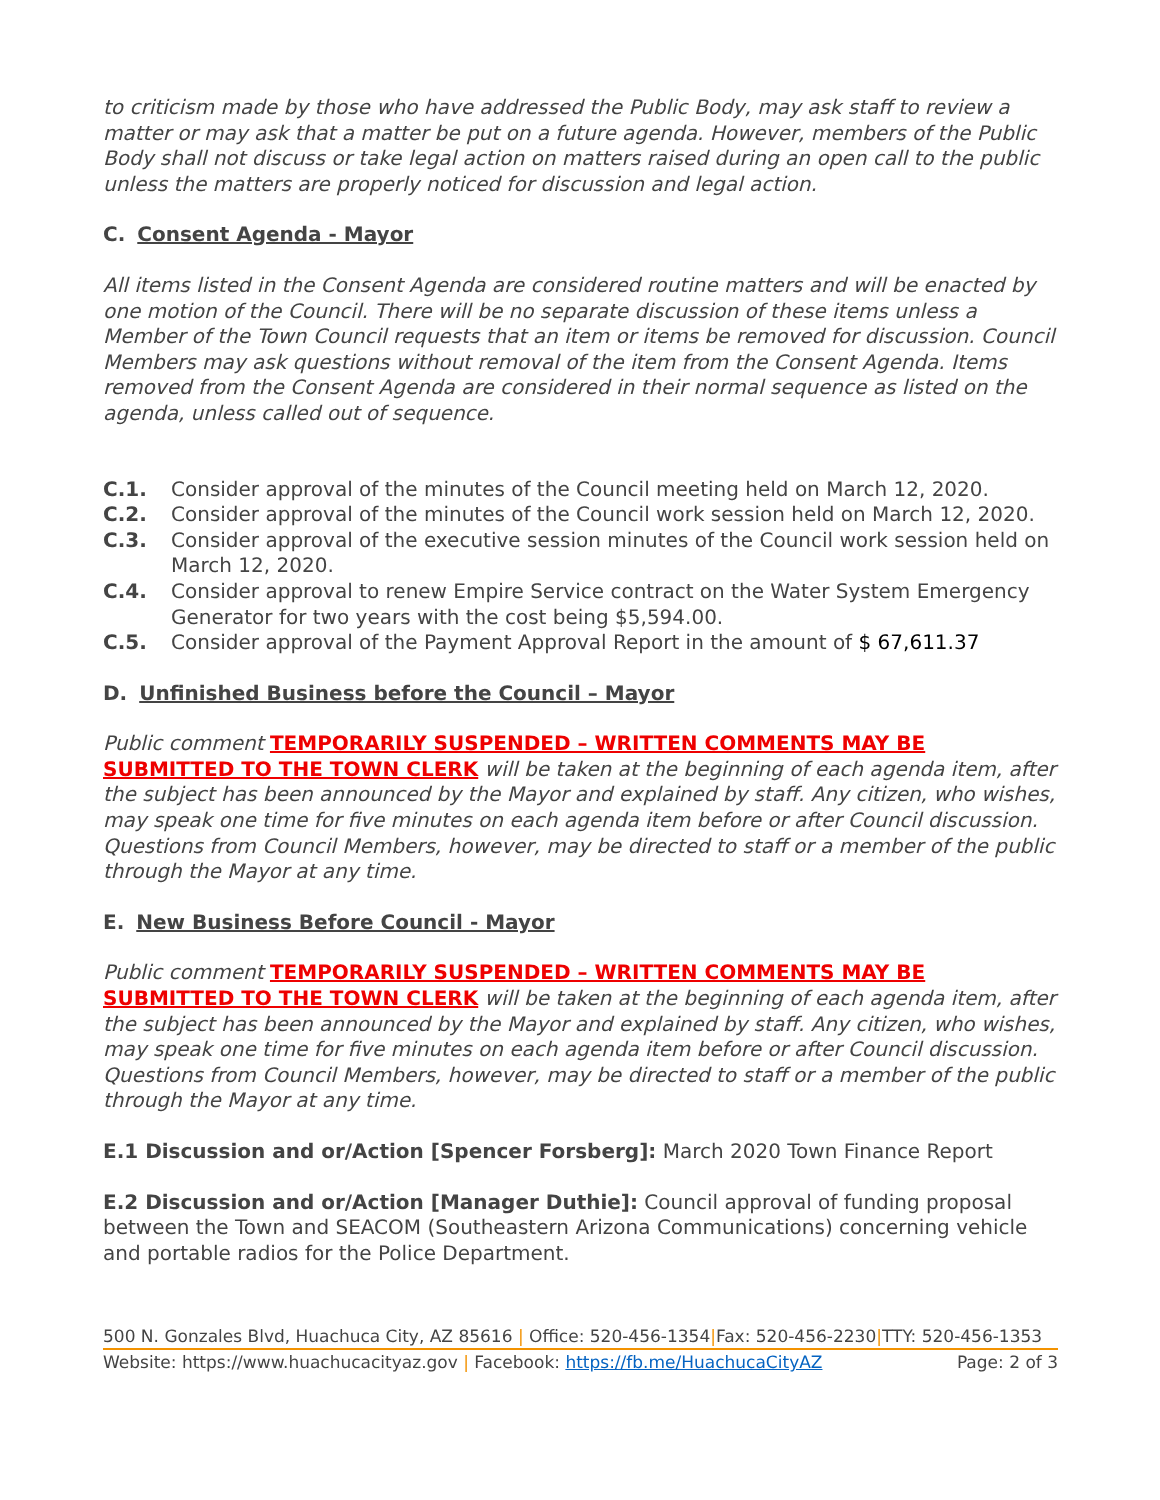to criticism made by those who have addressed the Public Body, may ask staff to review a matter or may ask that a matter be put on a future agenda. However, members of the Public Body shall not discuss or take legal action on matters raised during an open call to the public unless the matters are properly noticed for discussion and legal action.
C. Consent Agenda - Mayor
All items listed in the Consent Agenda are considered routine matters and will be enacted by one motion of the Council. There will be no separate discussion of these items unless a Member of the Town Council requests that an item or items be removed for discussion. Council Members may ask questions without removal of the item from the Consent Agenda. Items removed from the Consent Agenda are considered in their normal sequence as listed on the agenda, unless called out of sequence.
| C.1. | Consider approval of the minutes of the Council meeting held on March 12, 2020. |
| C.2. | Consider approval of the minutes of the Council work session held on March 12, 2020. |
| C.3. | Consider approval of the executive session minutes of the Council work session held on March 12, 2020. |
| C.4. | Consider approval to renew Empire Service contract on the Water System Emergency Generator for two years with the cost being $5,594.00. |
| C.5. | Consider approval of the Payment Approval Report in the amount of $ 67,611.37 |
D. Unfinished Business before the Council – Mayor
Public comment TEMPORARILY SUSPENDED – WRITTEN COMMENTS MAY BE SUBMITTED TO THE TOWN CLERK will be taken at the beginning of each agenda item, after the subject has been announced by the Mayor and explained by staff. Any citizen, who wishes, may speak one time for five minutes on each agenda item before or after Council discussion. Questions from Council Members, however, may be directed to staff or a member of the public through the Mayor at any time.
E. New Business Before Council - Mayor
Public comment TEMPORARILY SUSPENDED – WRITTEN COMMENTS MAY BE SUBMITTED TO THE TOWN CLERK will be taken at the beginning of each agenda item, after the subject has been announced by the Mayor and explained by staff. Any citizen, who wishes, may speak one time for five minutes on each agenda item before or after Council discussion. Questions from Council Members, however, may be directed to staff or a member of the public through the Mayor at any time.
E.1 Discussion and or/Action [Spencer Forsberg]: March 2020 Town Finance Report
E.2 Discussion and or/Action [Manager Duthie]: Council approval of funding proposal between the Town and SEACOM (Southeastern Arizona Communications) concerning vehicle and portable radios for the Police Department.
500 N. Gonzales Blvd, Huachuca City, AZ 85616 | Office: 520-456-1354|Fax: 520-456-2230|TTY: 520-456-1353
Website: https://www.huachucacityaz.gov | Facebook: https://fb.me/HuachucaCityAZ Page: 2 of 3